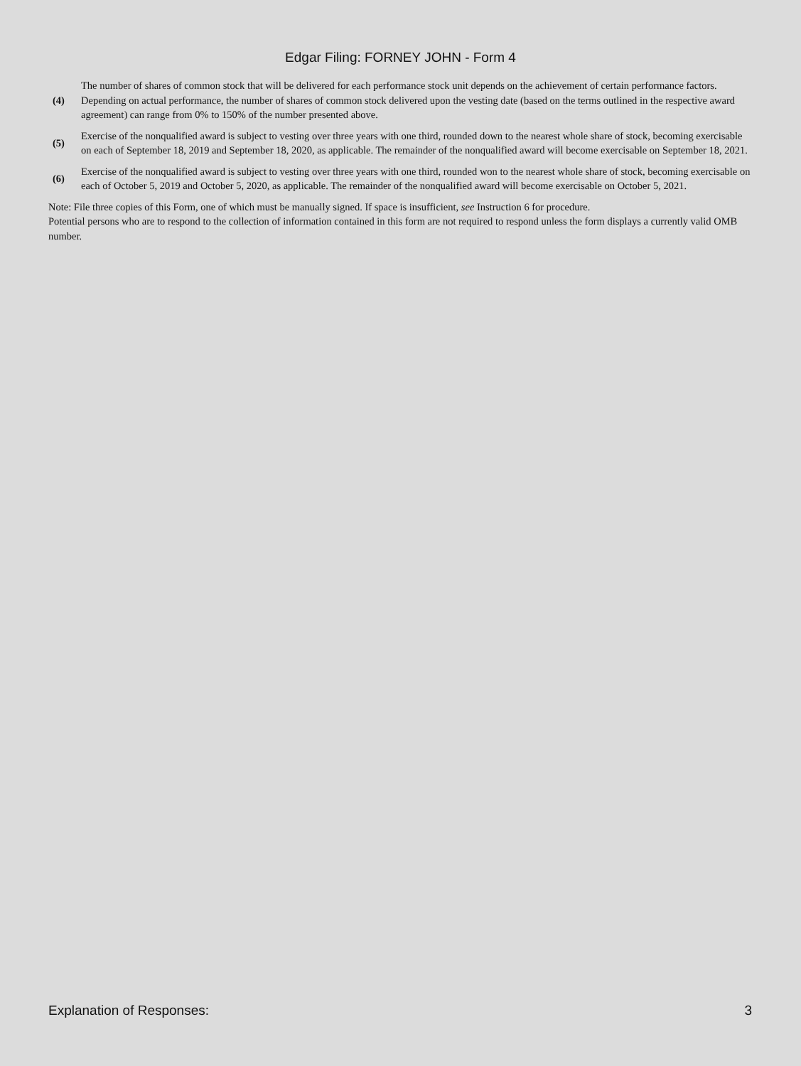Edgar Filing: FORNEY JOHN - Form 4
| (4) | The number of shares of common stock that will be delivered for each performance stock unit depends on the achievement of certain performance factors. Depending on actual performance, the number of shares of common stock delivered upon the vesting date (based on the terms outlined in the respective award agreement) can range from 0% to 150% of the number presented above. |
| (5) | Exercise of the nonqualified award is subject to vesting over three years with one third, rounded down to the nearest whole share of stock, becoming exercisable on each of September 18, 2019 and September 18, 2020, as applicable. The remainder of the nonqualified award will become exercisable on September 18, 2021. |
| (6) | Exercise of the nonqualified award is subject to vesting over three years with one third, rounded won to the nearest whole share of stock, becoming exercisable on each of October 5, 2019 and October 5, 2020, as applicable. The remainder of the nonqualified award will become exercisable on October 5, 2021. |
Note: File three copies of this Form, one of which must be manually signed. If space is insufficient, see Instruction 6 for procedure.
Potential persons who are to respond to the collection of information contained in this form are not required to respond unless the form displays a currently valid OMB number.
Explanation of Responses: 3